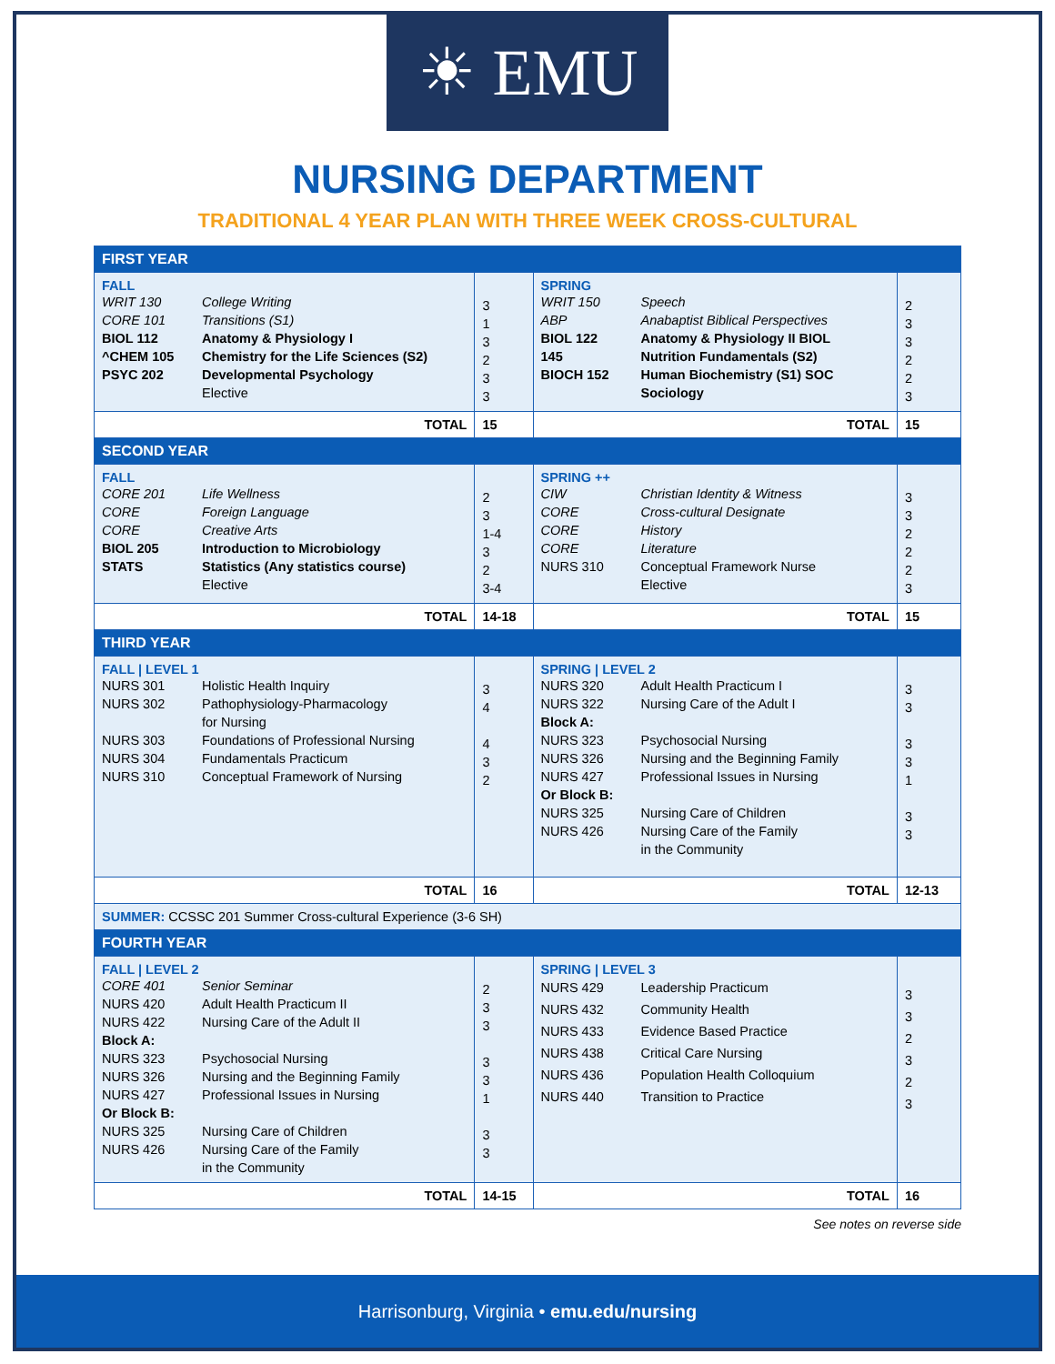☀ EMU
NURSING DEPARTMENT
TRADITIONAL 4 YEAR PLAN WITH THREE WEEK CROSS-CULTURAL
| FIRST YEAR | | | |
| FALL WRIT 130 College Writing CORE 101 Transitions (S1) BIOL 112 Anatomy & Physiology I ^CHEM 105 Chemistry for the Life Sciences (S2) PSYC 202 Developmental Psychology Elective | 3 1 3 2 3 3 | SPRING WRIT 150 Speech ABP Anabaptist Biblical Perspectives BIOL 122 Anatomy & Physiology II BIOL 145 Nutrition Fundamentals (S2) BIOCH 152 Human Biochemistry (S1) SOC Sociology | 2 3 3 2 2 3 |
| TOTAL | 15 | TOTAL | 15 |
| SECOND YEAR | | | |
| FALL CORE 201 Life Wellness CORE Foreign Language CORE Creative Arts BIOL 205 Introduction to Microbiology STATS Statistics (Any statistics course) Elective | 2 3 1-4 3 2 3-4 | SPRING ++ CIW Christian Identity & Witness CORE Cross-cultural Designate CORE History CORE Literature NURS 310 Conceptual Framework Nurse Elective | 3 3 2 2 2 3 |
| TOTAL | 14-18 | TOTAL | 15 |
| THIRD YEAR | | | |
| FALL / LEVEL 1 NURS 301 Holistic Health Inquiry NURS 302 Pathophysiology-Pharmacology for Nursing NURS 303 Foundations of Professional Nursing NURS 304 Fundamentals Practicum NURS 310 Conceptual Framework of Nursing | 3 4 4 3 2 | SPRING / LEVEL 2 NURS 320 Adult Health Practicum I NURS 322 Nursing Care of the Adult I Block A: NURS 323 Psychosocial Nursing NURS 326 Nursing and the Beginning Family NURS 427 Professional Issues in Nursing Or Block B: NURS 325 Nursing Care of Children NURS 426 Nursing Care of the Family in the Community | 3 3 3 3 1 3 3 |
| TOTAL | 16 | TOTAL | 12-13 |
| SUMMER: CCSSC 201 Summer Cross-cultural Experience (3-6 SH) | | | |
| FOURTH YEAR | | | |
| FALL / LEVEL 2 CORE 401 Senior Seminar NURS 420 Adult Health Practicum II NURS 422 Nursing Care of the Adult II Block A: NURS 323 Psychosocial Nursing NURS 326 Nursing and the Beginning Family NURS 427 Professional Issues in Nursing Or Block B: NURS 325 Nursing Care of Children NURS 426 Nursing Care of the Family in the Community | 2 3 3 3 3 1 3 3 | SPRING / LEVEL 3 NURS 429 Leadership Practicum NURS 432 Community Health NURS 433 Evidence Based Practice NURS 438 Critical Care Nursing NURS 436 Population Health Colloquium NURS 440 Transition to Practice | 3 3 2 3 2 3 |
| TOTAL | 14-15 | TOTAL | 16 |
See notes on reverse side
Harrisonburg, Virginia • emu.edu/nursing